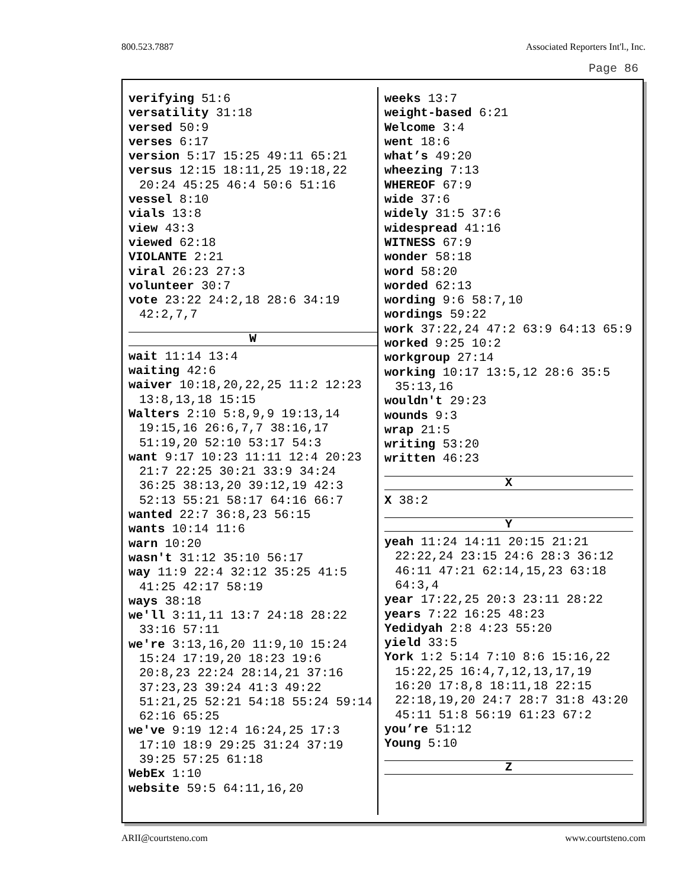800.523.7887 Associated Reporters Int'l., Inc.
Page 86
verifying 51:6
versatility 31:18
versed 50:9
verses 6:17
version 5:17 15:25 49:11 65:21
versus 12:15 18:11,25 19:18,22 20:24 45:25 46:4 50:6 51:16
vessel 8:10
vials 13:8
view 43:3
viewed 62:18
VIOLANTE 2:21
viral 26:23 27:3
volunteer 30:7
vote 23:22 24:2,18 28:6 34:19 42:2,7,7
W
wait 11:14 13:4
waiting 42:6
waiver 10:18,20,22,25 11:2 12:23 13:8,13,18 15:15
Walters 2:10 5:8,9,9 19:13,14 19:15,16 26:6,7,7 38:16,17 51:19,20 52:10 53:17 54:3
want 9:17 10:23 11:11 12:4 20:23 21:7 22:25 30:21 33:9 34:24 36:25 38:13,20 39:12,19 42:3 52:13 55:21 58:17 64:16 66:7
wanted 22:7 36:8,23 56:15
wants 10:14 11:6
warn 10:20
wasn't 31:12 35:10 56:17
way 11:9 22:4 32:12 35:25 41:5 41:25 42:17 58:19
ways 38:18
we'll 3:11,11 13:7 24:18 28:22 33:16 57:11
we're 3:13,16,20 11:9,10 15:24 15:24 17:19,20 18:23 19:6 20:8,23 22:24 28:14,21 37:16 37:23,23 39:24 41:3 49:22 51:21,25 52:21 54:18 55:24 59:14 62:16 65:25
we've 9:19 12:4 16:24,25 17:3 17:10 18:9 29:25 31:24 37:19 39:25 57:25 61:18
WebEx 1:10
website 59:5 64:11,16,20
weeks 13:7
weight-based 6:21
Welcome 3:4
went 18:6
what’s 49:20
wheezing 7:13
WHEREOF 67:9
wide 37:6
widely 31:5 37:6
widespread 41:16
WITNESS 67:9
wonder 58:18
word 58:20
worded 62:13
wording 9:6 58:7,10
wordings 59:22
work 37:22,24 47:2 63:9 64:13 65:9
worked 9:25 10:2
workgroup 27:14
working 10:17 13:5,12 28:6 35:5 35:13,16
wouldn't 29:23
wounds 9:3
wrap 21:5
writing 53:20
written 46:23
X
X 38:2
Y
yeah 11:24 14:11 20:15 21:21 22:22,24 23:15 24:6 28:3 36:12 46:11 47:21 62:14,15,23 63:18 64:3,4
year 17:22,25 20:3 23:11 28:22
years 7:22 16:25 48:23
Yedidyah 2:8 4:23 55:20
yield 33:5
York 1:2 5:14 7:10 8:6 15:16,22 15:22,25 16:4,7,12,13,17,19 16:20 17:8,8 18:11,18 22:15 22:18,19,20 24:7 28:7 31:8 43:20 45:11 51:8 56:19 61:23 67:2
you’re 51:12
Young 5:10
Z
ARII@courtsteno.com www.courtsteno.com